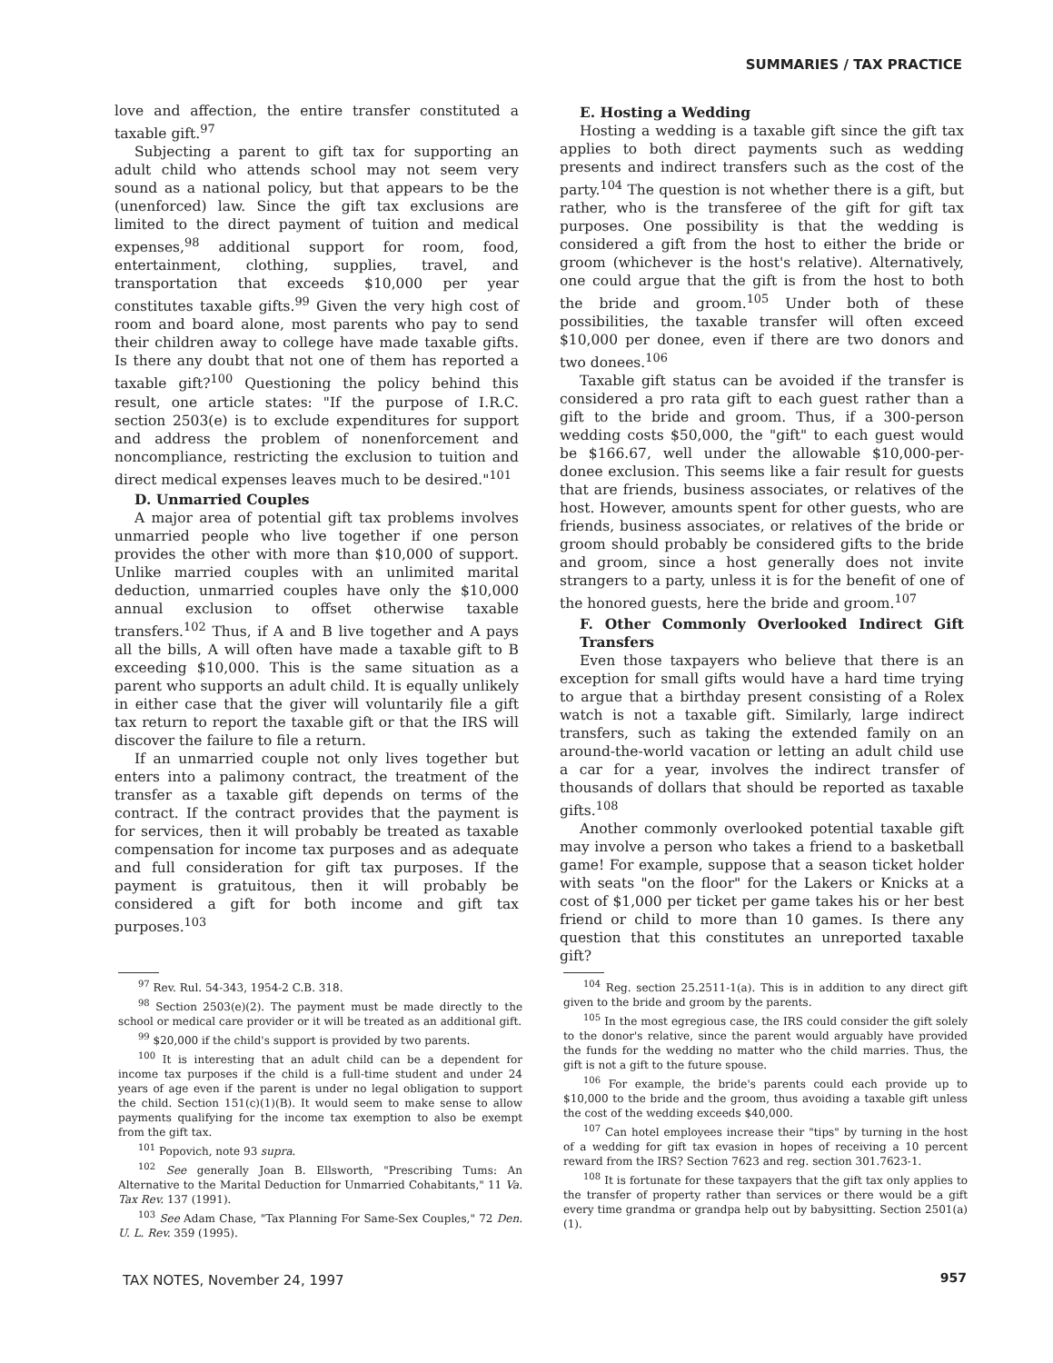SUMMARIES / TAX PRACTICE
love and affection, the entire transfer constituted a taxable gift.<sup>97</sup>
Subjecting a parent to gift tax for supporting an adult child who attends school may not seem very sound as a national policy, but that appears to be the (unenforced) law. Since the gift tax exclusions are limited to the direct payment of tuition and medical expenses,<sup>98</sup> additional support for room, food, entertainment, clothing, supplies, travel, and transportation that exceeds $10,000 per year constitutes taxable gifts.<sup>99</sup> Given the very high cost of room and board alone, most parents who pay to send their children away to college have made taxable gifts. Is there any doubt that not one of them has reported a taxable gift?<sup>100</sup> Questioning the policy behind this result, one article states: "If the purpose of I.R.C. section 2503(e) is to exclude expenditures for support and address the problem of nonenforcement and noncompliance, restricting the exclusion to tuition and direct medical expenses leaves much to be desired."<sup>101</sup>
D. Unmarried Couples
A major area of potential gift tax problems involves unmarried people who live together if one person provides the other with more than $10,000 of support. Unlike married couples with an unlimited marital deduction, unmarried couples have only the $10,000 annual exclusion to offset otherwise taxable transfers.<sup>102</sup> Thus, if A and B live together and A pays all the bills, A will often have made a taxable gift to B exceeding $10,000. This is the same situation as a parent who supports an adult child. It is equally unlikely in either case that the giver will voluntarily file a gift tax return to report the taxable gift or that the IRS will discover the failure to file a return.
If an unmarried couple not only lives together but enters into a palimony contract, the treatment of the transfer as a taxable gift depends on terms of the contract. If the contract provides that the payment is for services, then it will probably be treated as taxable compensation for income tax purposes and as adequate and full consideration for gift tax purposes. If the payment is gratuitous, then it will probably be considered a gift for both income and gift tax purposes.<sup>103</sup>
E. Hosting a Wedding
Hosting a wedding is a taxable gift since the gift tax applies to both direct payments such as wedding presents and indirect transfers such as the cost of the party.<sup>104</sup> The question is not whether there is a gift, but rather, who is the transferee of the gift for gift tax purposes. One possibility is that the wedding is considered a gift from the host to either the bride or groom (whichever is the host's relative). Alternatively, one could argue that the gift is from the host to both the bride and groom.<sup>105</sup> Under both of these possibilities, the taxable transfer will often exceed $10,000 per donee, even if there are two donors and two donees.<sup>106</sup>
Taxable gift status can be avoided if the transfer is considered a pro rata gift to each guest rather than a gift to the bride and groom. Thus, if a 300-person wedding costs $50,000, the "gift" to each guest would be $166.67, well under the allowable $10,000-per-donee exclusion. This seems like a fair result for guests that are friends, business associates, or relatives of the host. However, amounts spent for other guests, who are friends, business associates, or relatives of the bride or groom should probably be considered gifts to the bride and groom, since a host generally does not invite strangers to a party, unless it is for the benefit of one of the honored guests, here the bride and groom.<sup>107</sup>
F. Other Commonly Overlooked Indirect Gift Transfers
Even those taxpayers who believe that there is an exception for small gifts would have a hard time trying to argue that a birthday present consisting of a Rolex watch is not a taxable gift. Similarly, large indirect transfers, such as taking the extended family on an around-the-world vacation or letting an adult child use a car for a year, involves the indirect transfer of thousands of dollars that should be reported as taxable gifts.<sup>108</sup>
Another commonly overlooked potential taxable gift may involve a person who takes a friend to a basketball game! For example, suppose that a season ticket holder with seats "on the floor" for the Lakers or Knicks at a cost of $1,000 per ticket per game takes his or her best friend or child to more than 10 games. Is there any question that this constitutes an unreported taxable gift?
<sup>97</sup> Rev. Rul. 54-343, 1954-2 C.B. 318.
<sup>98</sup> Section 2503(e)(2). The payment must be made directly to the school or medical care provider or it will be treated as an additional gift.
<sup>99</sup> $20,000 if the child's support is provided by two parents.
<sup>100</sup> It is interesting that an adult child can be a dependent for income tax purposes if the child is a full-time student and under 24 years of age even if the parent is under no legal obligation to support the child. Section 151(c)(1)(B). It would seem to make sense to allow payments qualifying for the income tax exemption to also be exempt from the gift tax.
<sup>101</sup> Popovich, note 93 supra.
<sup>102</sup> See generally Joan B. Ellsworth, "Prescribing Tums: An Alternative to the Marital Deduction for Unmarried Cohabitants," 11 Va. Tax Rev. 137 (1991).
<sup>103</sup> See Adam Chase, "Tax Planning For Same-Sex Couples," 72 Den. U. L. Rev. 359 (1995).
<sup>104</sup> Reg. section 25.2511-1(a). This is in addition to any direct gift given to the bride and groom by the parents.
<sup>105</sup> In the most egregious case, the IRS could consider the gift solely to the donor's relative, since the parent would arguably have provided the funds for the wedding no matter who the child marries. Thus, the gift is not a gift to the future spouse.
<sup>106</sup> For example, the bride's parents could each provide up to $10,000 to the bride and the groom, thus avoiding a taxable gift unless the cost of the wedding exceeds $40,000.
<sup>107</sup> Can hotel employees increase their "tips" by turning in the host of a wedding for gift tax evasion in hopes of receiving a 10 percent reward from the IRS? Section 7623 and reg. section 301.7623-1.
<sup>108</sup> It is fortunate for these taxpayers that the gift tax only applies to the transfer of property rather than services or there would be a gift every time grandma or grandpa help out by babysitting. Section 2501(a)(1).
TAX NOTES, November 24, 1997 957